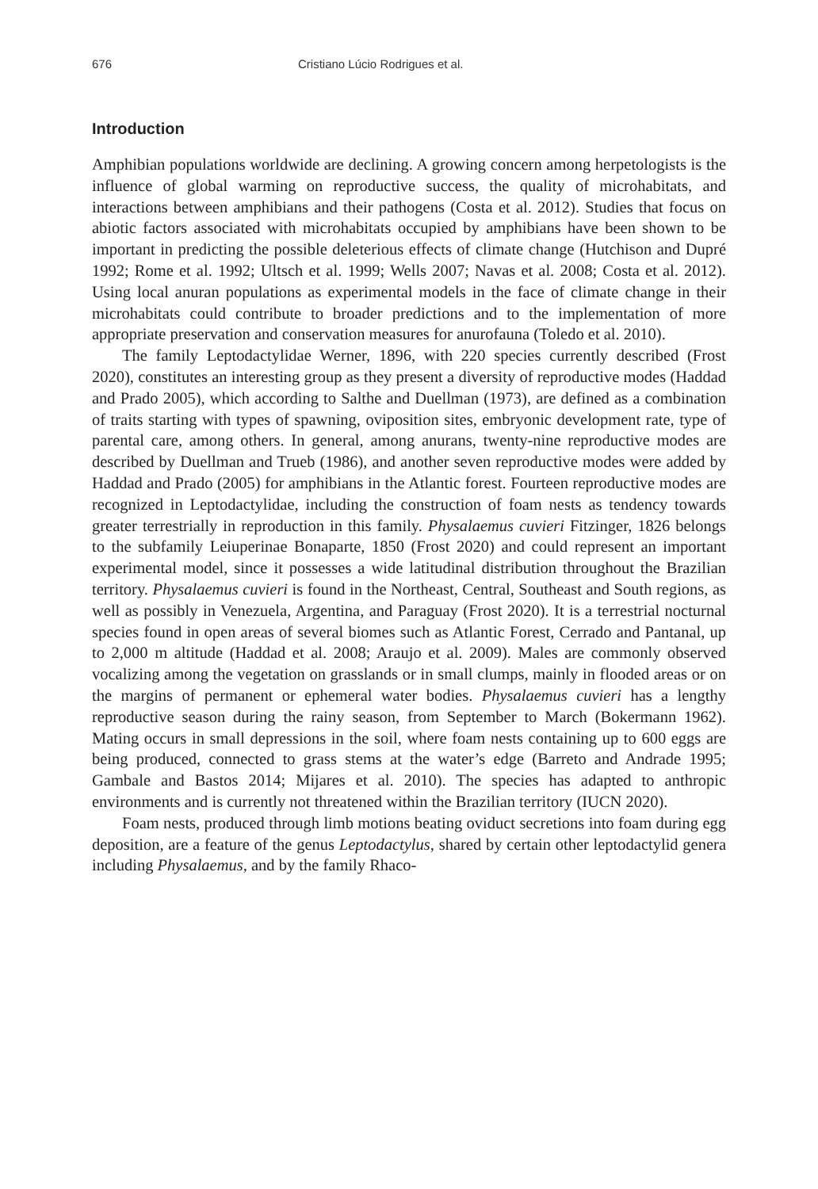676 Cristiano Lúcio Rodrigues et al.
Introduction
Amphibian populations worldwide are declining. A growing concern among herpetologists is the influence of global warming on reproductive success, the quality of microhabitats, and interactions between amphibians and their pathogens (Costa et al. 2012). Studies that focus on abiotic factors associated with microhabitats occupied by amphibians have been shown to be important in predicting the possible deleterious effects of climate change (Hutchison and Dupré 1992; Rome et al. 1992; Ultsch et al. 1999; Wells 2007; Navas et al. 2008; Costa et al. 2012). Using local anuran populations as experimental models in the face of climate change in their microhabitats could contribute to broader predictions and to the implementation of more appropriate preservation and conservation measures for anurofauna (Toledo et al. 2010).
The family Leptodactylidae Werner, 1896, with 220 species currently described (Frost 2020), constitutes an interesting group as they present a diversity of reproductive modes (Haddad and Prado 2005), which according to Salthe and Duellman (1973), are defined as a combination of traits starting with types of spawning, oviposition sites, embryonic development rate, type of parental care, among others. In general, among anurans, twenty-nine reproductive modes are described by Duellman and Trueb (1986), and another seven reproductive modes were added by Haddad and Prado (2005) for amphibians in the Atlantic forest. Fourteen reproductive modes are recognized in Leptodactylidae, including the construction of foam nests as tendency towards greater terrestrially in reproduction in this family. Physalaemus cuvieri Fitzinger, 1826 belongs to the subfamily Leiuperinae Bonaparte, 1850 (Frost 2020) and could represent an important experimental model, since it possesses a wide latitudinal distribution throughout the Brazilian territory. Physalaemus cuvieri is found in the Northeast, Central, Southeast and South regions, as well as possibly in Venezuela, Argentina, and Paraguay (Frost 2020). It is a terrestrial nocturnal species found in open areas of several biomes such as Atlantic Forest, Cerrado and Pantanal, up to 2,000 m altitude (Haddad et al. 2008; Araujo et al. 2009). Males are commonly observed vocalizing among the vegetation on grasslands or in small clumps, mainly in flooded areas or on the margins of permanent or ephemeral water bodies. Physalaemus cuvieri has a lengthy reproductive season during the rainy season, from September to March (Bokermann 1962). Mating occurs in small depressions in the soil, where foam nests containing up to 600 eggs are being produced, connected to grass stems at the water’s edge (Barreto and Andrade 1995; Gambale and Bastos 2014; Mijares et al. 2010). The species has adapted to anthropic environments and is currently not threatened within the Brazilian territory (IUCN 2020).
Foam nests, produced through limb motions beating oviduct secretions into foam during egg deposition, are a feature of the genus Leptodactylus, shared by certain other leptodactylid genera including Physalaemus, and by the family Rhaco-